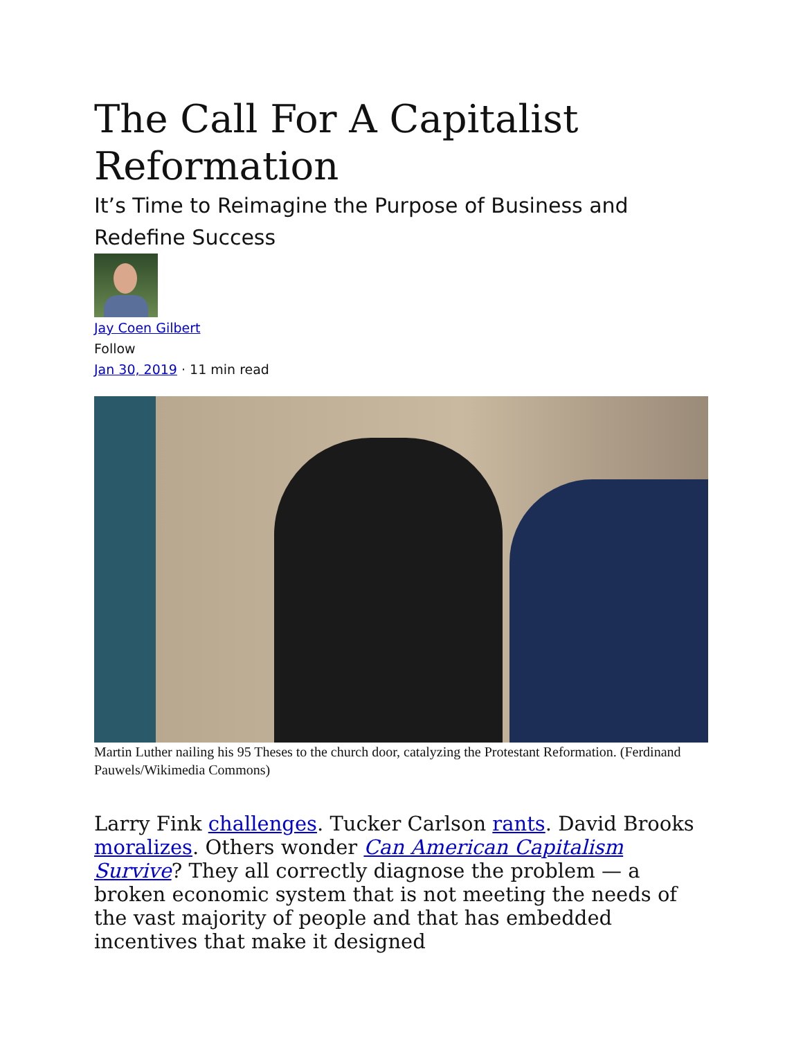The Call For A Capitalist Reformation
It’s Time to Reimagine the Purpose of Business and Redefine Success
Jay Coen Gilbert
Follow
Jan 30, 2019 · 11 min read
Martin Luther nailing his 95 Theses to the church door, catalyzing the Protestant Reformation. (Ferdinand Pauwels/Wikimedia Commons)
Larry Fink challenges. Tucker Carlson rants. David Brooks moralizes. Others wonder Can American Capitalism Survive? They all correctly diagnose the problem — a broken economic system that is not meeting the needs of the vast majority of people and that has embedded incentives that make it designed